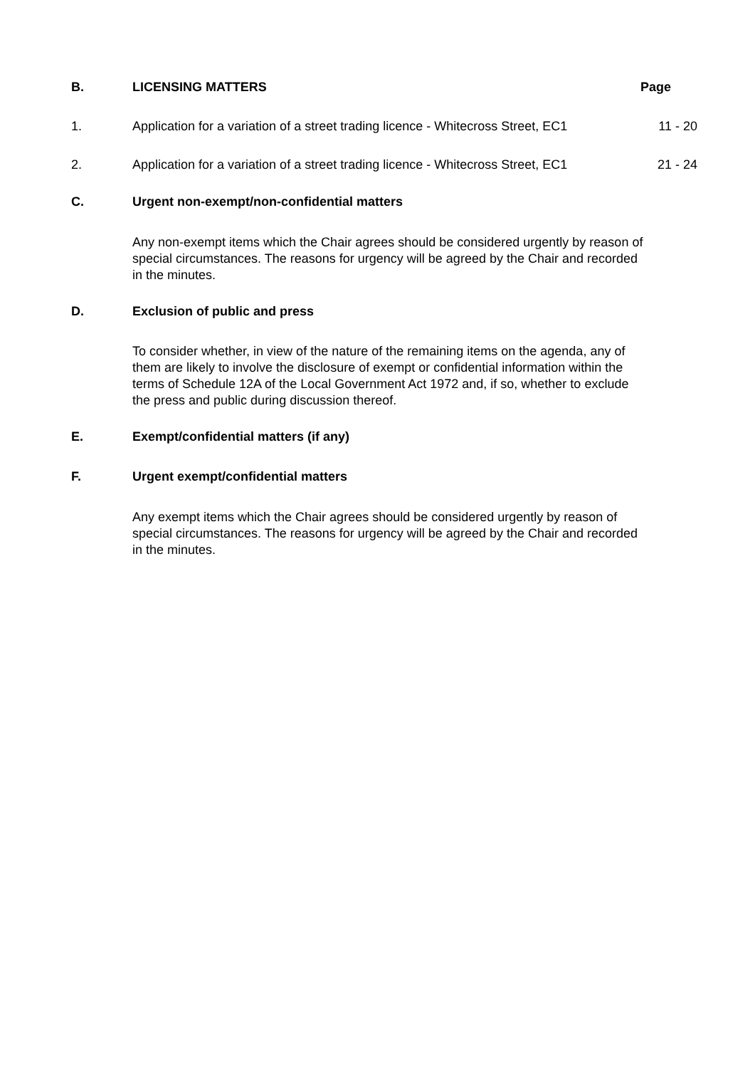B. LICENSING MATTERS Page
1. Application for a variation of a street trading licence - Whitecross Street, EC1
11 - 20
2. Application for a variation of a street trading licence - Whitecross Street, EC1
21 - 24
C. Urgent non-exempt/non-confidential matters
Any non-exempt items which the Chair agrees should be considered urgently by reason of special circumstances. The reasons for urgency will be agreed by the Chair and recorded in the minutes.
D. Exclusion of public and press
To consider whether, in view of the nature of the remaining items on the agenda, any of them are likely to involve the disclosure of exempt or confidential information within the terms of Schedule 12A of the Local Government Act 1972 and, if so, whether to exclude the press and public during discussion thereof.
E. Exempt/confidential matters (if any)
F. Urgent exempt/confidential matters
Any exempt items which the Chair agrees should be considered urgently by reason of special circumstances. The reasons for urgency will be agreed by the Chair and recorded in the minutes.